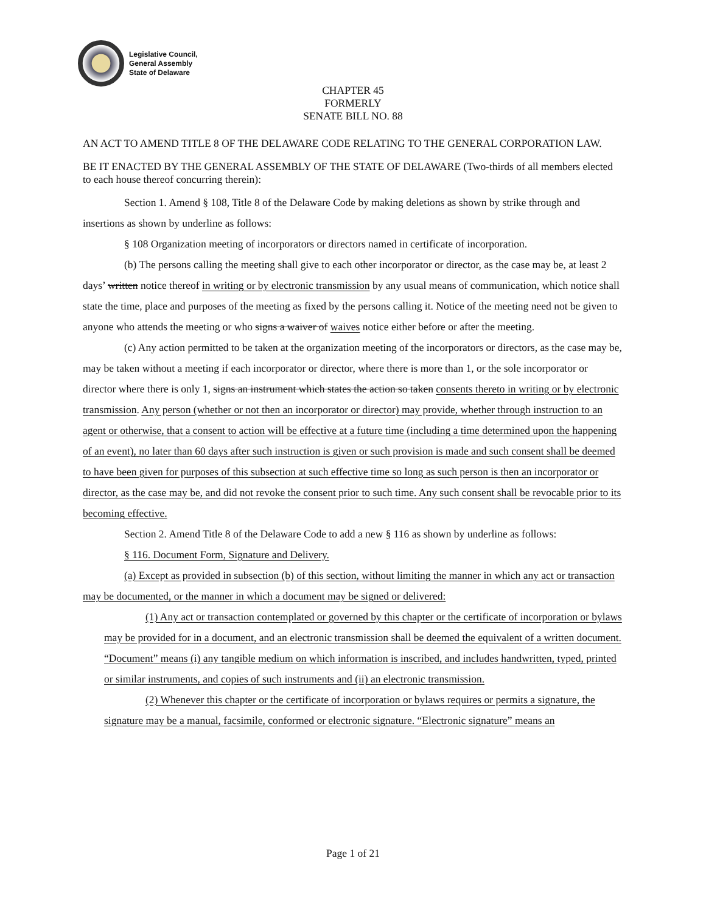Legislative Council,
General Assembly
State of Delaware
CHAPTER 45
FORMERLY
SENATE BILL NO. 88
AN ACT TO AMEND TITLE 8 OF THE DELAWARE CODE RELATING TO THE GENERAL CORPORATION LAW.
BE IT ENACTED BY THE GENERAL ASSEMBLY OF THE STATE OF DELAWARE (Two-thirds of all members elected to each house thereof concurring therein):
Section 1. Amend § 108, Title 8 of the Delaware Code by making deletions as shown by strike through and insertions as shown by underline as follows:
§ 108 Organization meeting of incorporators or directors named in certificate of incorporation.
(b) The persons calling the meeting shall give to each other incorporator or director, as the case may be, at least 2 days’ written notice thereof in writing or by electronic transmission by any usual means of communication, which notice shall state the time, place and purposes of the meeting as fixed by the persons calling it. Notice of the meeting need not be given to anyone who attends the meeting or who signs a waiver of waives notice either before or after the meeting.
(c) Any action permitted to be taken at the organization meeting of the incorporators or directors, as the case may be, may be taken without a meeting if each incorporator or director, where there is more than 1, or the sole incorporator or director where there is only 1, signs an instrument which states the action so taken consents thereto in writing or by electronic transmission. Any person (whether or not then an incorporator or director) may provide, whether through instruction to an agent or otherwise, that a consent to action will be effective at a future time (including a time determined upon the happening of an event), no later than 60 days after such instruction is given or such provision is made and such consent shall be deemed to have been given for purposes of this subsection at such effective time so long as such person is then an incorporator or director, as the case may be, and did not revoke the consent prior to such time. Any such consent shall be revocable prior to its becoming effective.
Section 2. Amend Title 8 of the Delaware Code to add a new § 116 as shown by underline as follows:
§ 116. Document Form, Signature and Delivery.
(a) Except as provided in subsection (b) of this section, without limiting the manner in which any act or transaction may be documented, or the manner in which a document may be signed or delivered:
(1) Any act or transaction contemplated or governed by this chapter or the certificate of incorporation or bylaws may be provided for in a document, and an electronic transmission shall be deemed the equivalent of a written document. “Document” means (i) any tangible medium on which information is inscribed, and includes handwritten, typed, printed or similar instruments, and copies of such instruments and (ii) an electronic transmission.
(2) Whenever this chapter or the certificate of incorporation or bylaws requires or permits a signature, the signature may be a manual, facsimile, conformed or electronic signature. “Electronic signature” means an
Page 1 of 21